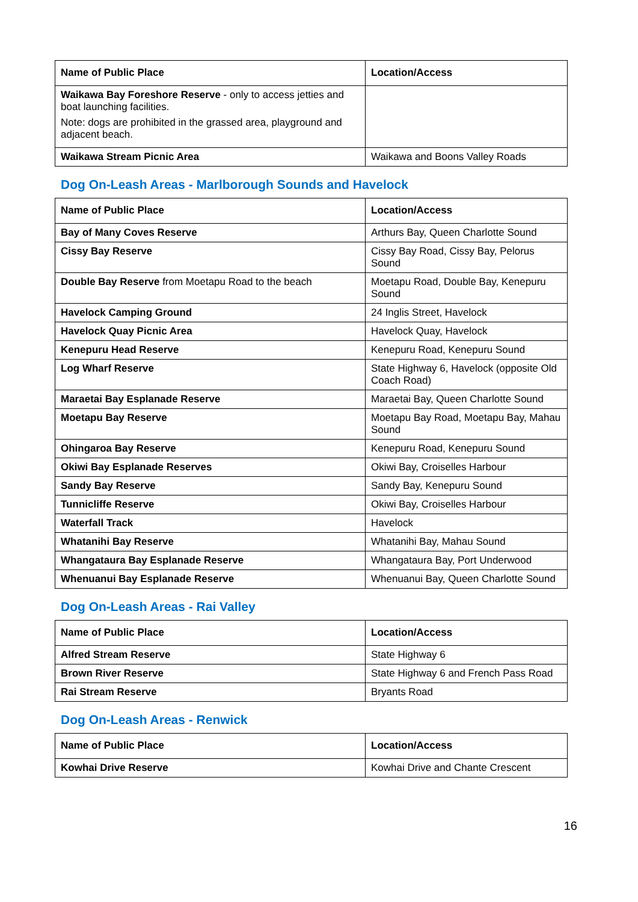| Name of Public Place | Location/Access |
| --- | --- |
| Waikawa Bay Foreshore Reserve - only to access jetties and boat launching facilities. Note: dogs are prohibited in the grassed area, playground and adjacent beach. | |
| Waikawa Stream Picnic Area | Waikawa and Boons Valley Roads |
Dog On-Leash Areas - Marlborough Sounds and Havelock
| Name of Public Place | Location/Access |
| --- | --- |
| Bay of Many Coves Reserve | Arthurs Bay, Queen Charlotte Sound |
| Cissy Bay Reserve | Cissy Bay Road, Cissy Bay, Pelorus Sound |
| Double Bay Reserve from Moetapu Road to the beach | Moetapu Road, Double Bay, Kenepuru Sound |
| Havelock Camping Ground | 24 Inglis Street, Havelock |
| Havelock Quay Picnic Area | Havelock Quay, Havelock |
| Kenepuru Head Reserve | Kenepuru Road, Kenepuru Sound |
| Log Wharf Reserve | State Highway 6, Havelock (opposite Old Coach Road) |
| Maraetai Bay Esplanade Reserve | Maraetai Bay, Queen Charlotte Sound |
| Moetapu Bay Reserve | Moetapu Bay Road, Moetapu Bay, Mahau Sound |
| Ohingaroa Bay Reserve | Kenepuru Road, Kenepuru Sound |
| Okiwi Bay Esplanade Reserves | Okiwi Bay, Croiselles Harbour |
| Sandy Bay Reserve | Sandy Bay, Kenepuru Sound |
| Tunnicliffe Reserve | Okiwi Bay, Croiselles Harbour |
| Waterfall Track | Havelock |
| Whatanihi Bay Reserve | Whatanihi Bay, Mahau Sound |
| Whangataura Bay Esplanade Reserve | Whangataura Bay, Port Underwood |
| Whenuanui Bay Esplanade Reserve | Whenuanui Bay, Queen Charlotte Sound |
Dog On-Leash Areas - Rai Valley
| Name of Public Place | Location/Access |
| --- | --- |
| Alfred Stream Reserve | State Highway 6 |
| Brown River Reserve | State Highway 6 and French Pass Road |
| Rai Stream Reserve | Bryants Road |
Dog On-Leash Areas - Renwick
| Name of Public Place | Location/Access |
| --- | --- |
| Kowhai Drive Reserve | Kowhai Drive and Chante Crescent |
16